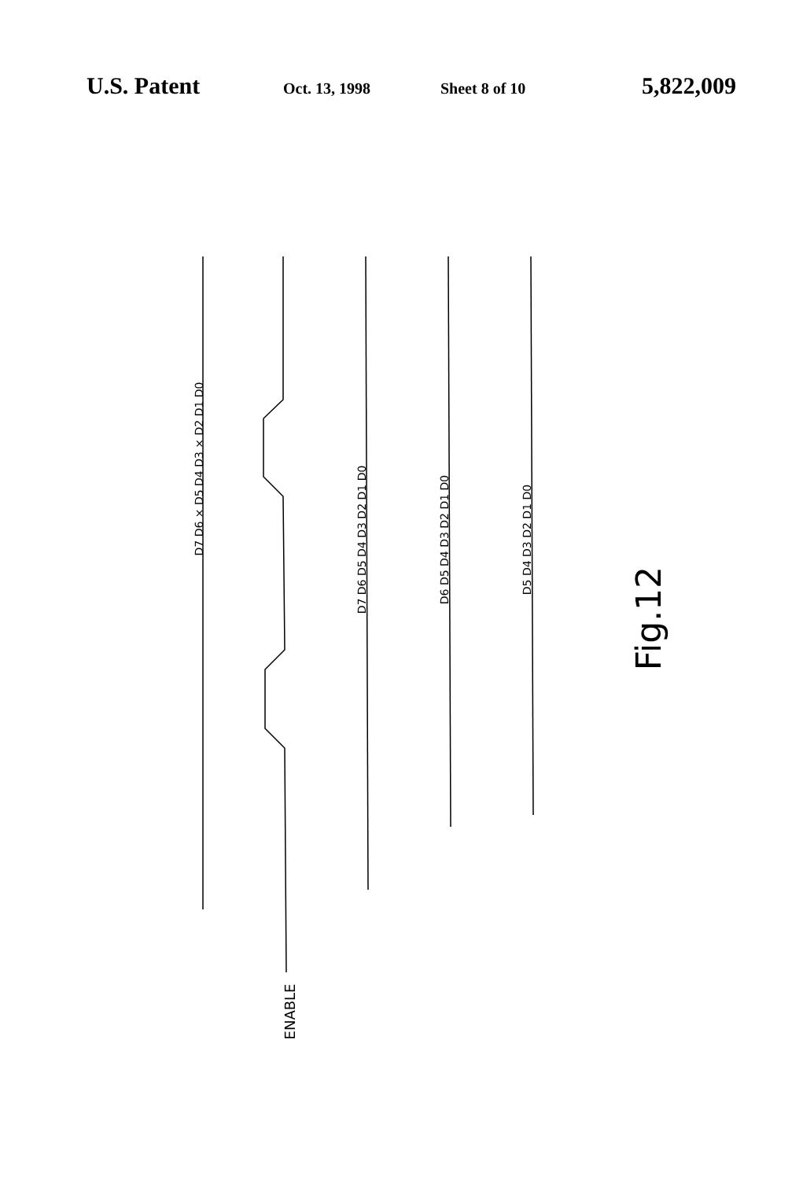U.S. Patent Oct. 13, 1998 Sheet 8 of 10 5,822,009
D7 D6 × D5 D4 D3 × D2 D1 D0
D7 D6 D5 D4 D3 D2 D1 D0
D6 D5 D4 D3 D2 D1 D0
D5 D4 D3 D2 D1 D0
ENABLE
Fig.12